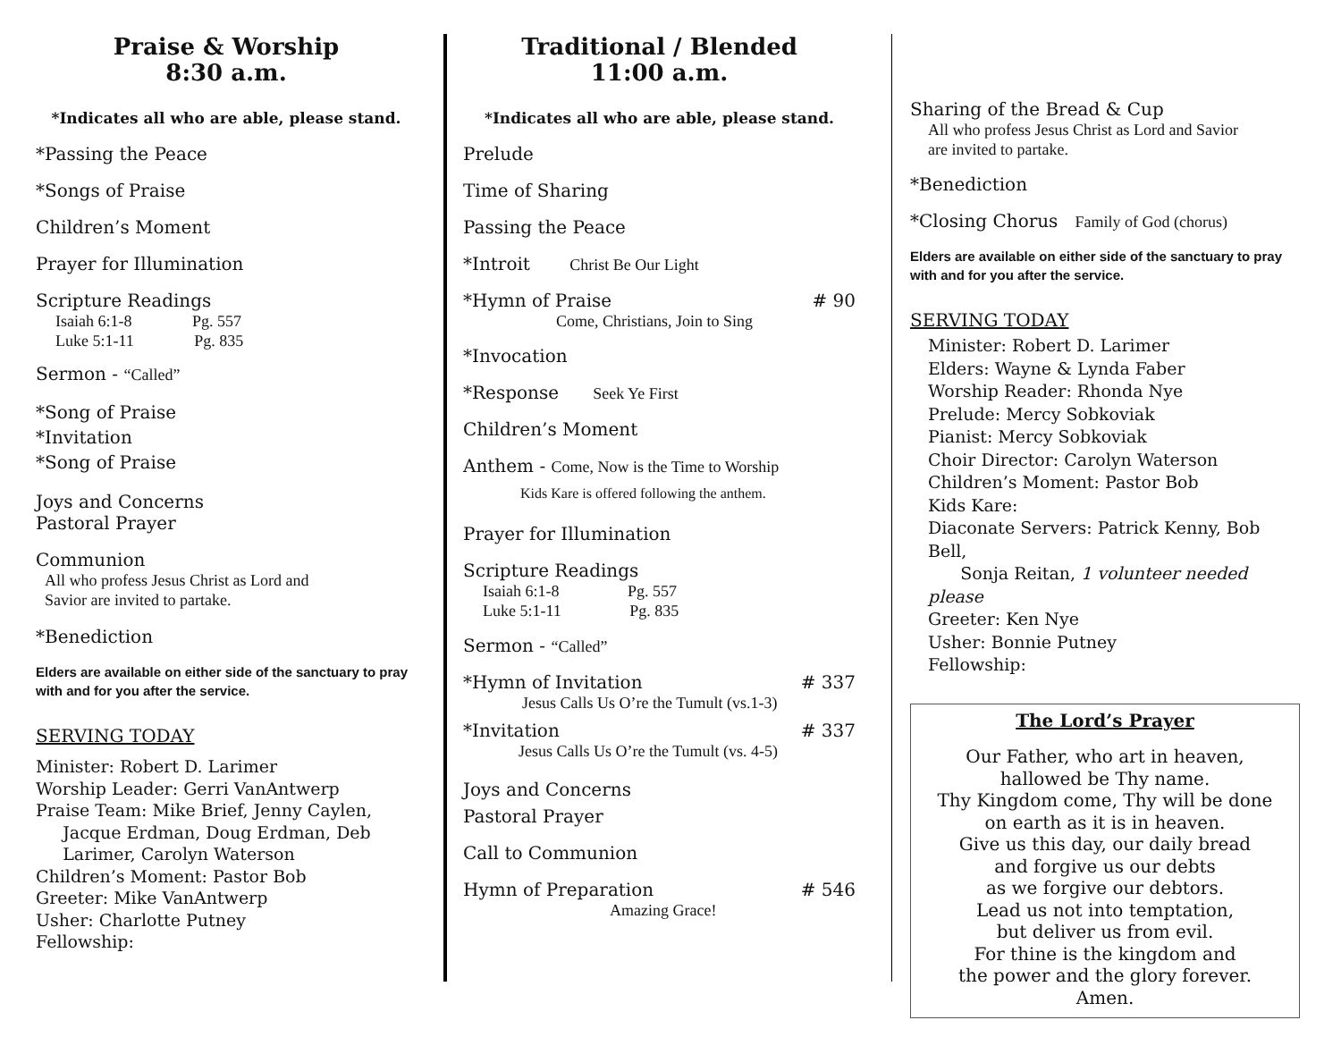Praise & Worship
8:30 a.m.
*Indicates all who are able, please stand.
*Passing the Peace
*Songs of Praise
Children’s Moment
Prayer for Illumination
Scripture Readings
Isaiah 6:1-8 Pg. 557
Luke 5:1-11 Pg. 835
Sermon - “Called”
*Song of Praise
*Invitation
*Song of Praise
Joys and Concerns
Pastoral Prayer
Communion
All who profess Jesus Christ as Lord and
Savior are invited to partake.
*Benediction
Elders are available on either side of the sanctuary to pray with and for you after the service.
SERVING TODAY
Minister: Robert D. Larimer
Worship Leader: Gerri VanAntwerp
Praise Team: Mike Brief, Jenny Caylen,
Jacque Erdman, Doug Erdman, Deb
Larimer, Carolyn Waterson
Children’s Moment: Pastor Bob
Greeter: Mike VanAntwerp
Usher: Charlotte Putney
Fellowship:
Traditional / Blended
11:00 a.m.
*Indicates all who are able, please stand.
Prelude
Time of Sharing
Passing the Peace
*Introit Christ Be Our Light
*Hymn of Praise # 90
Come, Christians, Join to Sing
*Invocation
*Response Seek Ye First
Children’s Moment
Anthem - Come, Now is the Time to Worship
Kids Kare is offered following the anthem.
Prayer for Illumination
Scripture Readings
Isaiah 6:1-8 Pg. 557
Luke 5:1-11 Pg. 835
Sermon - “Called”
*Hymn of Invitation # 337
Jesus Calls Us O’re the Tumult (vs.1-3)
*Invitation # 337
Jesus Calls Us O’re the Tumult (vs. 4-5)
Joys and Concerns
Pastoral Prayer
Call to Communion
Hymn of Preparation # 546
Amazing Grace!
Sharing of the Bread & Cup
All who profess Jesus Christ as Lord and Savior
are invited to partake.
*Benediction
*Closing Chorus Family of God (chorus)
Elders are available on either side of the sanctuary to pray with and for you after the service.
SERVING TODAY
Minister: Robert D. Larimer
Elders: Wayne & Lynda Faber
Worship Reader: Rhonda Nye
Prelude: Mercy Sobkoviak
Pianist: Mercy Sobkoviak
Choir Director: Carolyn Waterson
Children’s Moment: Pastor Bob
Kids Kare:
Diaconate Servers: Patrick Kenny, Bob Bell,
Sonja Reitan, 1 volunteer needed please
Greeter: Ken Nye
Usher: Bonnie Putney
Fellowship:
The Lord’s Prayer
Our Father, who art in heaven,
hallowed be Thy name.
Thy Kingdom come, Thy will be done
on earth as it is in heaven.
Give us this day, our daily bread
and forgive us our debts
as we forgive our debtors.
Lead us not into temptation,
but deliver us from evil.
For thine is the kingdom and
the power and the glory forever.
Amen.